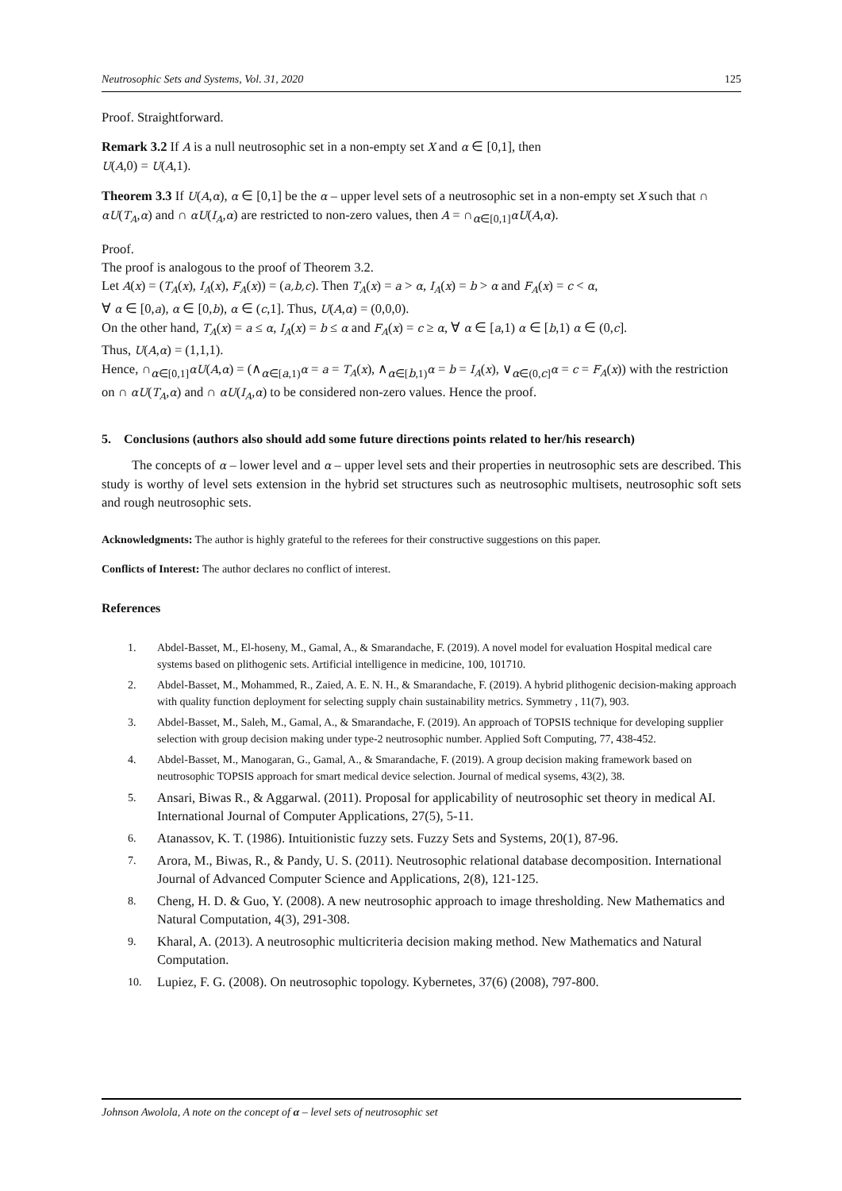Neutrosophic Sets and Systems, Vol. 31, 2020 125
Proof. Straightforward.
Remark 3.2 If A is a null neutrosophic set in a non-empty set X and α ∈ [0,1], then
U(A,0) = U(A,1).
Theorem 3.3 If U(A,α), α ∈ [0,1] be the α – upper level sets of a neutrosophic set in a non-empty set X such that ∩ αU(T<sub>A</sub>,α) and ∩ αU(I<sub>A</sub>,α) are restricted to non-zero values, then A = ∩<sub>α∈[0,1]</sub>αU(A,α).
Proof.
The proof is analogous to the proof of Theorem 3.2.
Let A(x) = (T<sub>A</sub>(x), I<sub>A</sub>(x), F<sub>A</sub>(x)) = (a,b,c). Then T<sub>A</sub>(x) = a > α, I<sub>A</sub>(x) = b > α and F<sub>A</sub>(x) = c < α,
∀ α ∈ [0,a), α ∈ [0,b), α ∈ (c,1]. Thus, U(A,α) = (0,0,0).
On the other hand, T<sub>A</sub>(x) = a ≤ α, I<sub>A</sub>(x) = b ≤ α and F<sub>A</sub>(x) = c ≥ α, ∀ α ∈ [a,1) α ∈ [b,1) α ∈ (0,c].
Thus, U(A,α) = (1,1,1).
Hence, ∩<sub>α∈[0,1]</sub>αU(A,α) = (∧<sub>α∈[a,1)</sub>α = a = T<sub>A</sub>(x), ∧<sub>α∈[b,1)</sub>α = b = I<sub>A</sub>(x), ∨<sub>α∈(0,c]</sub>α = c = F<sub>A</sub>(x)) with the restriction on ∩ αU(T<sub>A</sub>,α) and ∩ αU(I<sub>A</sub>,α) to be considered non-zero values. Hence the proof.
5. Conclusions (authors also should add some future directions points related to her/his research)
The concepts of α – lower level and α – upper level sets and their properties in neutrosophic sets are described. This study is worthy of level sets extension in the hybrid set structures such as neutrosophic multisets, neutrosophic soft sets and rough neutrosophic sets.
Acknowledgments: The author is highly grateful to the referees for their constructive suggestions on this paper.
Conflicts of Interest: The author declares no conflict of interest.
References
1. Abdel-Basset, M., El-hoseny, M., Gamal, A., & Smarandache, F. (2019). A novel model for evaluation Hospital medical care systems based on plithogenic sets. Artificial intelligence in medicine, 100, 101710.
2. Abdel-Basset, M., Mohammed, R., Zaied, A. E. N. H., & Smarandache, F. (2019). A hybrid plithogenic decision-making approach with quality function deployment for selecting supply chain sustainability metrics. Symmetry , 11(7), 903.
3. Abdel-Basset, M., Saleh, M., Gamal, A., & Smarandache, F. (2019). An approach of TOPSIS technique for developing supplier selection with group decision making under type-2 neutrosophic number. Applied Soft Computing, 77, 438-452.
4. Abdel-Basset, M., Manogaran, G., Gamal, A., & Smarandache, F. (2019). A group decision making framework based on neutrosophic TOPSIS approach for smart medical device selection. Journal of medical sysems, 43(2), 38.
5. Ansari, Biwas R., & Aggarwal. (2011). Proposal for applicability of neutrosophic set theory in medical AI. International Journal of Computer Applications, 27(5), 5-11.
6. Atanassov, K. T. (1986). Intuitionistic fuzzy sets. Fuzzy Sets and Systems, 20(1), 87-96.
7. Arora, M., Biwas, R., & Pandy, U. S. (2011). Neutrosophic relational database decomposition. International Journal of Advanced Computer Science and Applications, 2(8), 121-125.
8. Cheng, H. D. & Guo, Y. (2008). A new neutrosophic approach to image thresholding. New Mathematics and Natural Computation, 4(3), 291-308.
9. Kharal, A. (2013). A neutrosophic multicriteria decision making method. New Mathematics and Natural Computation.
10. Lupiez, F. G. (2008). On neutrosophic topology. Kybernetes, 37(6) (2008), 797-800.
Johnson Awolola, A note on the concept of α – level sets of neutrosophic set